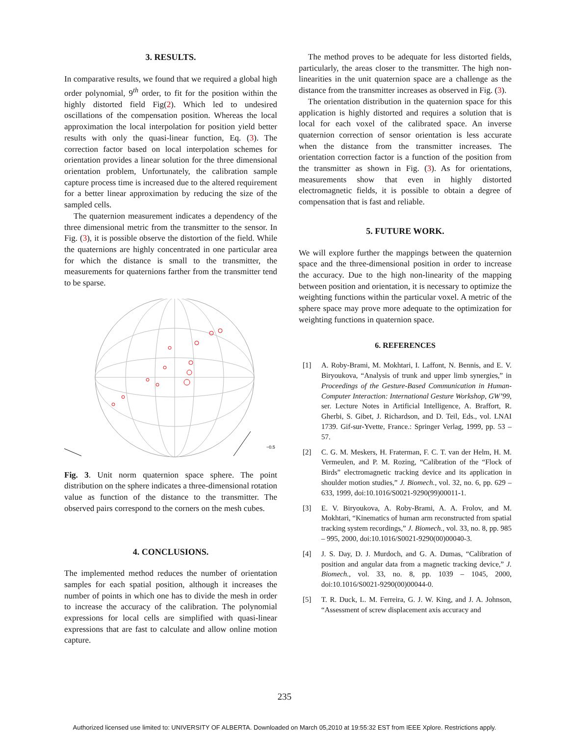3. RESULTS.
In comparative results, we found that we required a global high order polynomial, 9<sup>th</sup> order, to fit for the position within the highly distorted field Fig(2). Which led to undesired oscillations of the compensation position. Whereas the local approximation the local interpolation for position yield better results with only the quasi-linear function, Eq. (3). The correction factor based on local interpolation schemes for orientation provides a linear solution for the three dimensional orientation problem, Unfortunately, the calibration sample capture process time is increased due to the altered requirement for a better linear approximation by reducing the size of the sampled cells.
The quaternion measurement indicates a dependency of the three dimensional metric from the transmitter to the sensor. In Fig. (3), it is possible observe the distortion of the field. While the quaternions are highly concentrated in one particular area for which the distance is small to the transmitter, the measurements for quaternions farther from the transmitter tend to be sparse.
−0.5
Fig. 3. Unit norm quaternion space sphere. The point distribution on the sphere indicates a three-dimensional rotation value as function of the distance to the transmitter. The observed pairs correspond to the corners on the mesh cubes.
4. CONCLUSIONS.
The implemented method reduces the number of orientation samples for each spatial position, although it increases the number of points in which one has to divide the mesh in order to increase the accuracy of the calibration. The polynomial expressions for local cells are simplified with quasi-linear expressions that are fast to calculate and allow online motion capture.
The method proves to be adequate for less distorted fields, particularly, the areas closer to the transmitter. The high non-linearities in the unit quaternion space are a challenge as the distance from the transmitter increases as observed in Fig. (3).
The orientation distribution in the quaternion space for this application is highly distorted and requires a solution that is local for each voxel of the calibrated space. An inverse quaternion correction of sensor orientation is less accurate when the distance from the transmitter increases. The orientation correction factor is a function of the position from the transmitter as shown in Fig. (3). As for orientations, measurements show that even in highly distorted electromagnetic fields, it is possible to obtain a degree of compensation that is fast and reliable.
5. FUTURE WORK.
We will explore further the mappings between the quaternion space and the three-dimensional position in order to increase the accuracy. Due to the high non-linearity of the mapping between position and orientation, it is necessary to optimize the weighting functions within the particular voxel. A metric of the sphere space may prove more adequate to the optimization for weighting functions in quaternion space.
6. REFERENCES
[1] A. Roby-Brami, M. Mokhtari, I. Laffont, N. Bennis, and E. V. Biryoukova, “Analysis of trunk and upper limb synergies,” in Proceedings of the Gesture-Based Communication in Human-Computer Interaction: International Gesture Workshop, GW’99, ser. Lecture Notes in Artificial Intelligence, A. Braffort, R. Gherbi, S. Gibet, J. Richardson, and D. Teil, Eds., vol. LNAI 1739. Gif-sur-Yvette, France.: Springer Verlag, 1999, pp. 53 – 57.
[2] C. G. M. Meskers, H. Fraterman, F. C. T. van der Helm, H. M. Vermeulen, and P. M. Rozing, “Calibration of the “Flock of Birds” electromagnetic tracking device and its application in shoulder motion studies,” J. Biomech., vol. 32, no. 6, pp. 629 – 633, 1999, doi:10.1016/S0021-9290(99)00011-1.
[3] E. V. Biryoukova, A. Roby-Brami, A. A. Frolov, and M. Mokhtari, “Kinematics of human arm reconstructed from spatial tracking system recordings,” J. Biomech., vol. 33, no. 8, pp. 985 – 995, 2000, doi:10.1016/S0021-9290(00)00040-3.
[4] J. S. Day, D. J. Murdoch, and G. A. Dumas, “Calibration of position and angular data from a magnetic tracking device,” J. Biomech., vol. 33, no. 8, pp. 1039 – 1045, 2000, doi:10.1016/S0021-9290(00)00044-0.
[5] T. R. Duck, L. M. Ferreira, G. J. W. King, and J. A. Johnson, “Assessment of screw displacement axis accuracy and
235
Authorized licensed use limited to: UNIVERSITY OF ALBERTA. Downloaded on March 05,2010 at 19:55:32 EST from IEEE Xplore. Restrictions apply.